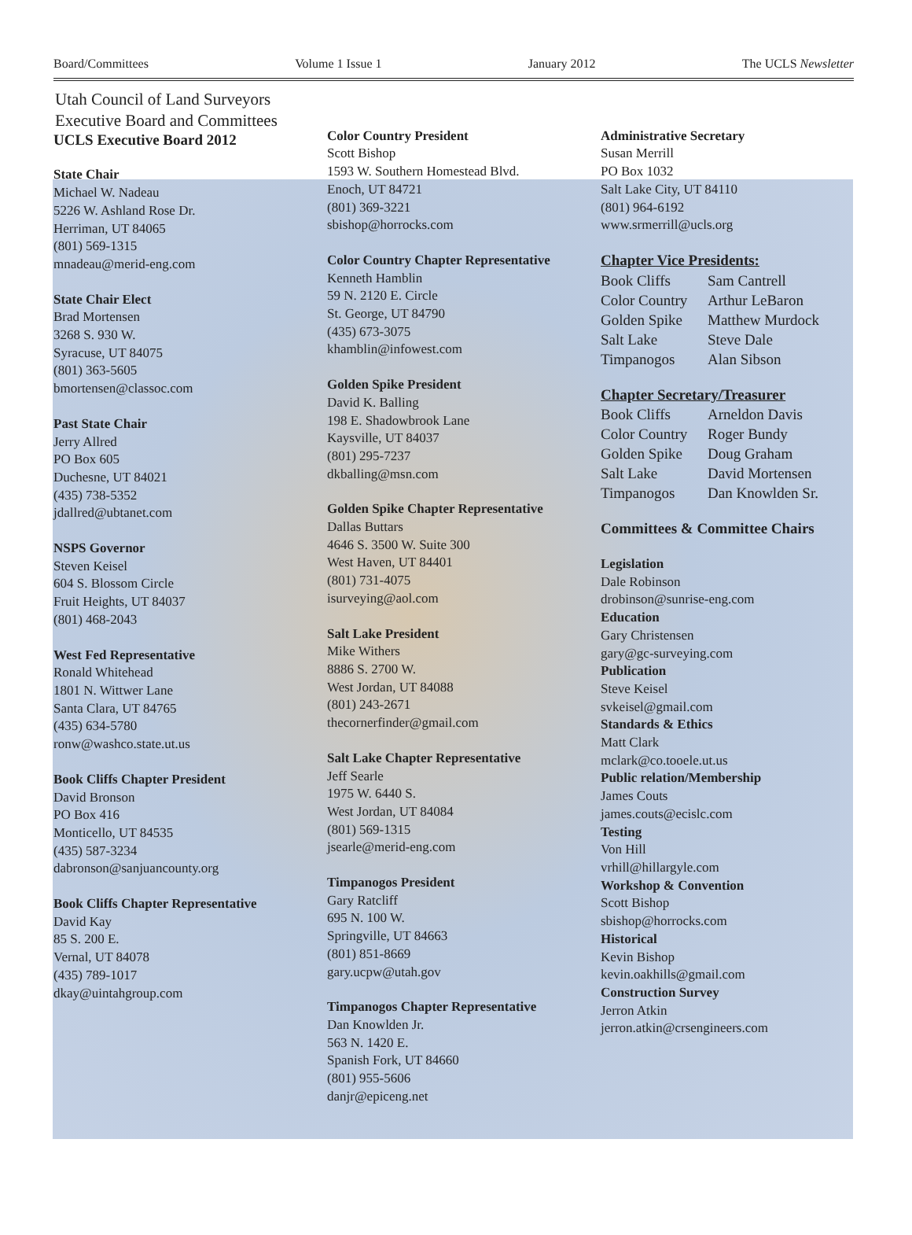Board/Committees Volume 1 Issue 1 January 2012 The UCLS Newsletter
Utah Council of Land Surveyors
Executive Board and Committees
UCLS Executive Board 2012
State Chair
Michael W. Nadeau
5226 W. Ashland Rose Dr.
Herriman, UT 84065
(801) 569-1315
mnadeau@merid-eng.com
State Chair Elect
Brad Mortensen
3268 S. 930 W.
Syracuse, UT 84075
(801) 363-5605
bmortensen@classoc.com
Past State Chair
Jerry Allred
PO Box 605
Duchesne, UT 84021
(435) 738-5352
jdallred@ubtanet.com
NSPS Governor
Steven Keisel
604 S. Blossom Circle
Fruit Heights, UT 84037
(801) 468-2043
West Fed Representative
Ronald Whitehead
1801 N. Wittwer Lane
Santa Clara, UT 84765
(435) 634-5780
ronw@washco.state.ut.us
Book Cliffs Chapter President
David Bronson
PO Box 416
Monticello, UT 84535
(435) 587-3234
dabronson@sanjuancounty.org
Book Cliffs Chapter Representative
David Kay
85 S. 200 E.
Vernal, UT 84078
(435) 789-1017
dkay@uintahgroup.com
Color Country President
Scott Bishop
1593 W. Southern Homestead Blvd.
Enoch, UT 84721
(801) 369-3221
sbishop@horrocks.com
Color Country Chapter Representative
Kenneth Hamblin
59 N. 2120 E. Circle
St. George, UT 84790
(435) 673-3075
khamblin@infowest.com
Golden Spike President
David K. Balling
198 E. Shadowbrook Lane
Kaysville, UT 84037
(801) 295-7237
dkballing@msn.com
Golden Spike Chapter Representative
Dallas Buttars
4646 S. 3500 W. Suite 300
West Haven, UT 84401
(801) 731-4075
isurveying@aol.com
Salt Lake President
Mike Withers
8886 S. 2700 W.
West Jordan, UT 84088
(801) 243-2671
thecornerfinder@gmail.com
Salt Lake Chapter Representative
Jeff Searle
1975 W. 6440 S.
West Jordan, UT 84084
(801) 569-1315
jsearle@merid-eng.com
Timpanogos President
Gary Ratcliff
695 N. 100 W.
Springville, UT 84663
(801) 851-8669
gary.ucpw@utah.gov
Timpanogos Chapter Representative
Dan Knowlden Jr.
563 N. 1420 E.
Spanish Fork, UT 84660
(801) 955-5606
danjr@epiceng.net
Administrative Secretary
Susan Merrill
PO Box 1032
Salt Lake City, UT 84110
(801) 964-6192
www.srmerrill@ucls.org
Chapter Vice Presidents:
Book Cliffs Sam Cantrell Color Country Arthur LeBaron Golden Spike Matthew Murdock Salt Lake Steve Dale Timpanogos Alan Sibson
Chapter Secretary/Treasurer
Book Cliffs Arneldon Davis Color Country Roger Bundy Golden Spike Doug Graham Salt Lake David Mortensen Timpanogos Dan Knowlden Sr.
Committees & Committee Chairs
Legislation
Dale Robinson
drobinson@sunrise-eng.com
Education
Gary Christensen
gary@gc-surveying.com
Publication
Steve Keisel
svkeisel@gmail.com
Standards & Ethics
Matt Clark
mclark@co.tooele.ut.us
Public relation/Membership
James Couts
james.couts@ecislc.com
Testing
Von Hill
vrhill@hillargyle.com
Workshop & Convention
Scott Bishop
sbishop@horrocks.com
Historical
Kevin Bishop
kevin.oakhills@gmail.com
Construction Survey
Jerron Atkin
jerron.atkin@crsengineers.com